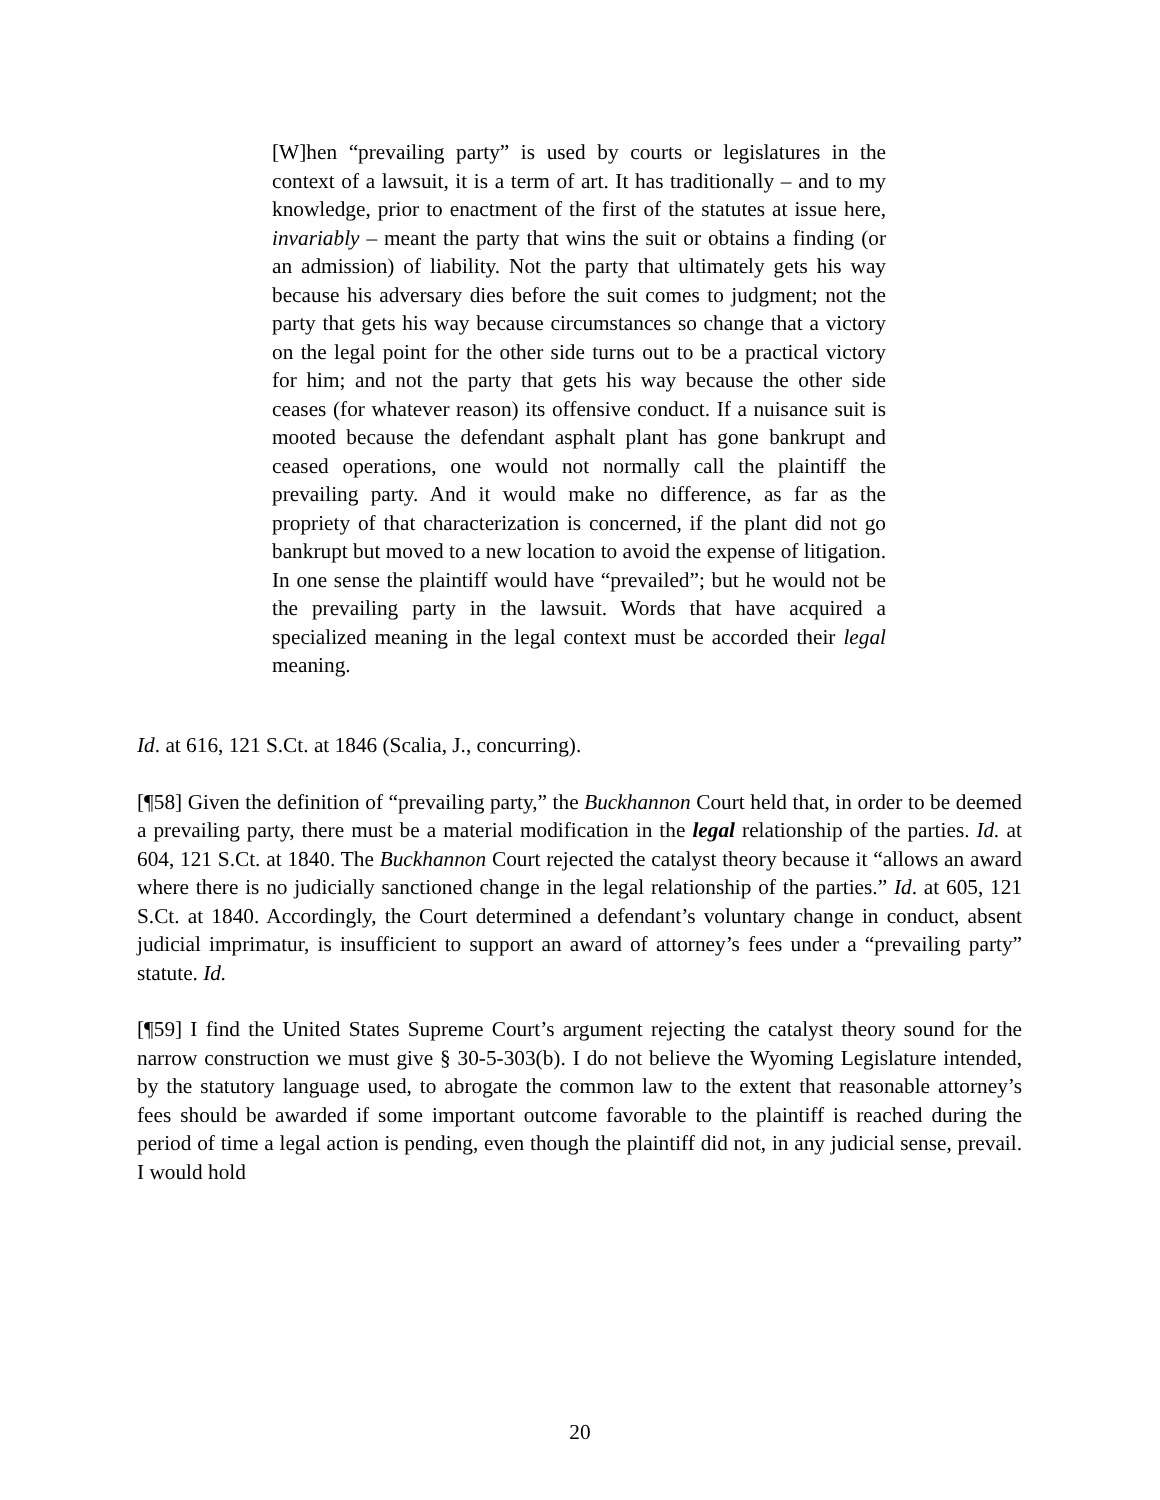[W]hen “prevailing party” is used by courts or legislatures in the context of a lawsuit, it is a term of art. It has traditionally – and to my knowledge, prior to enactment of the first of the statutes at issue here, invariably – meant the party that wins the suit or obtains a finding (or an admission) of liability. Not the party that ultimately gets his way because his adversary dies before the suit comes to judgment; not the party that gets his way because circumstances so change that a victory on the legal point for the other side turns out to be a practical victory for him; and not the party that gets his way because the other side ceases (for whatever reason) its offensive conduct. If a nuisance suit is mooted because the defendant asphalt plant has gone bankrupt and ceased operations, one would not normally call the plaintiff the prevailing party. And it would make no difference, as far as the propriety of that characterization is concerned, if the plant did not go bankrupt but moved to a new location to avoid the expense of litigation. In one sense the plaintiff would have “prevailed”; but he would not be the prevailing party in the lawsuit. Words that have acquired a specialized meaning in the legal context must be accorded their legal meaning.
Id. at 616, 121 S.Ct. at 1846 (Scalia, J., concurring).
[¶58] Given the definition of “prevailing party,” the Buckhannon Court held that, in order to be deemed a prevailing party, there must be a material modification in the legal relationship of the parties. Id. at 604, 121 S.Ct. at 1840. The Buckhannon Court rejected the catalyst theory because it “allows an award where there is no judicially sanctioned change in the legal relationship of the parties.” Id. at 605, 121 S.Ct. at 1840. Accordingly, the Court determined a defendant’s voluntary change in conduct, absent judicial imprimatur, is insufficient to support an award of attorney’s fees under a “prevailing party” statute. Id.
[¶59] I find the United States Supreme Court’s argument rejecting the catalyst theory sound for the narrow construction we must give § 30-5-303(b). I do not believe the Wyoming Legislature intended, by the statutory language used, to abrogate the common law to the extent that reasonable attorney’s fees should be awarded if some important outcome favorable to the plaintiff is reached during the period of time a legal action is pending, even though the plaintiff did not, in any judicial sense, prevail. I would hold
20